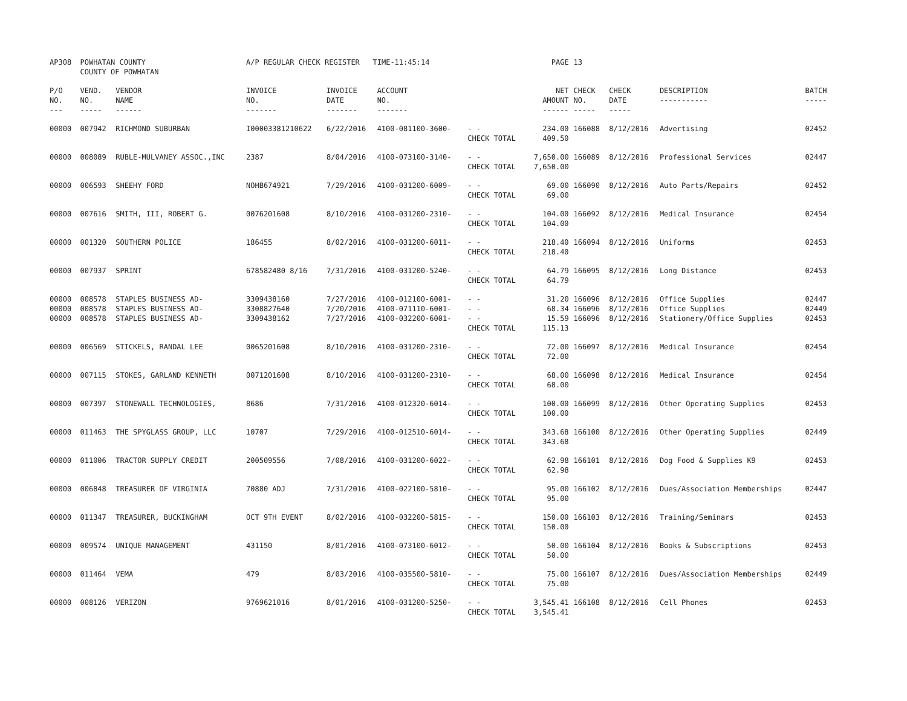| AP308 | POWHATAN COUNTY COUNTY OF POWHATAN | | A/P REGULAR CHECK REGISTER TIME-11:45:14 | | | | PAGE | 13 | | | |
| P/O NO. --- | VEND. NO. ----- | VENDOR NAME ------ | INVOICE NO. ------- | INVOICE DATE ------- | ACCOUNT NO. ------- | | NET AMOUNT ------ | CHECK NO. ----- | CHECK DATE ----- | DESCRIPTION ----------- | BATCH ----- |
| 00000 | 007942 | RICHMOND SUBURBAN | I00003381210622 | 6/22/2016 | 4100-081100-3600- | - - CHECK TOTAL | 234.00 409.50 | 166088 | 8/12/2016 | Advertising | 02452 |
| 00000 | 008089 | RUBLE-MULVANEY ASSOC.,INC | 2387 | 8/04/2016 | 4100-073100-3140- | - - CHECK TOTAL | 7,650.00 7,650.00 | 166089 | 8/12/2016 | Professional Services | 02447 |
| 00000 | 006593 | SHEEHY FORD | NOHB674921 | 7/29/2016 | 4100-031200-6009- | - - CHECK TOTAL | 69.00 69.00 | 166090 | 8/12/2016 | Auto Parts/Repairs | 02452 |
| 00000 | 007616 | SMITH, III, ROBERT G. | 0076201608 | 8/10/2016 | 4100-031200-2310- | - - CHECK TOTAL | 104.00 104.00 | 166092 | 8/12/2016 | Medical Insurance | 02454 |
| 00000 | 001320 | SOUTHERN POLICE | 186455 | 8/02/2016 | 4100-031200-6011- | - - CHECK TOTAL | 218.40 218.40 | 166094 | 8/12/2016 | Uniforms | 02453 |
| 00000 | 007937 | SPRINT | 678582480 8/16 | 7/31/2016 | 4100-031200-5240- | - - CHECK TOTAL | 64.79 64.79 | 166095 | 8/12/2016 | Long Distance | 02453 |
| 00000 00000 00000 | 008578 008578 008578 | STAPLES BUSINESS AD- STAPLES BUSINESS AD- STAPLES BUSINESS AD- | 3309438160 3308827640 3309438162 | 7/27/2016 7/20/2016 7/27/2016 | 4100-012100-6001- 4100-071110-6001- 4100-032200-6001- | - - - - - - CHECK TOTAL | 31.20 68.34 15.59 115.13 | 166096 166096 166096 | 8/12/2016 8/12/2016 8/12/2016 | Office Supplies Office Supplies Stationery/Office Supplies | 02447 02449 02453 |
| 00000 | 006569 | STICKELS, RANDAL LEE | 0065201608 | 8/10/2016 | 4100-031200-2310- | - - CHECK TOTAL | 72.00 72.00 | 166097 | 8/12/2016 | Medical Insurance | 02454 |
| 00000 | 007115 | STOKES, GARLAND KENNETH | 0071201608 | 8/10/2016 | 4100-031200-2310- | - - CHECK TOTAL | 68.00 68.00 | 166098 | 8/12/2016 | Medical Insurance | 02454 |
| 00000 | 007397 | STONEWALL TECHNOLOGIES, | 8686 | 7/31/2016 | 4100-012320-6014- | - - CHECK TOTAL | 100.00 100.00 | 166099 | 8/12/2016 | Other Operating Supplies | 02453 |
| 00000 | 011463 | THE SPYGLASS GROUP, LLC | 10707 | 7/29/2016 | 4100-012510-6014- | - - CHECK TOTAL | 343.68 343.68 | 166100 | 8/12/2016 | Other Operating Supplies | 02449 |
| 00000 | 011006 | TRACTOR SUPPLY CREDIT | 200509556 | 7/08/2016 | 4100-031200-6022- | - - CHECK TOTAL | 62.98 62.98 | 166101 | 8/12/2016 | Dog Food & Supplies K9 | 02453 |
| 00000 | 006848 | TREASURER OF VIRGINIA | 70880 ADJ | 7/31/2016 | 4100-022100-5810- | - - CHECK TOTAL | 95.00 95.00 | 166102 | 8/12/2016 | Dues/Association Memberships | 02447 |
| 00000 | 011347 | TREASURER, BUCKINGHAM | OCT 9TH EVENT | 8/02/2016 | 4100-032200-5815- | - - CHECK TOTAL | 150.00 150.00 | 166103 | 8/12/2016 | Training/Seminars | 02453 |
| 00000 | 009574 | UNIQUE MANAGEMENT | 431150 | 8/01/2016 | 4100-073100-6012- | - - CHECK TOTAL | 50.00 50.00 | 166104 | 8/12/2016 | Books & Subscriptions | 02453 |
| 00000 | 011464 | VEMA | 479 | 8/03/2016 | 4100-035500-5810- | - - CHECK TOTAL | 75.00 75.00 | 166107 | 8/12/2016 | Dues/Association Memberships | 02449 |
| 00000 | 008126 | VERIZON | 9769621016 | 8/01/2016 | 4100-031200-5250- | - - CHECK TOTAL | 3,545.41 3,545.41 | 166108 | 8/12/2016 | Cell Phones | 02453 |